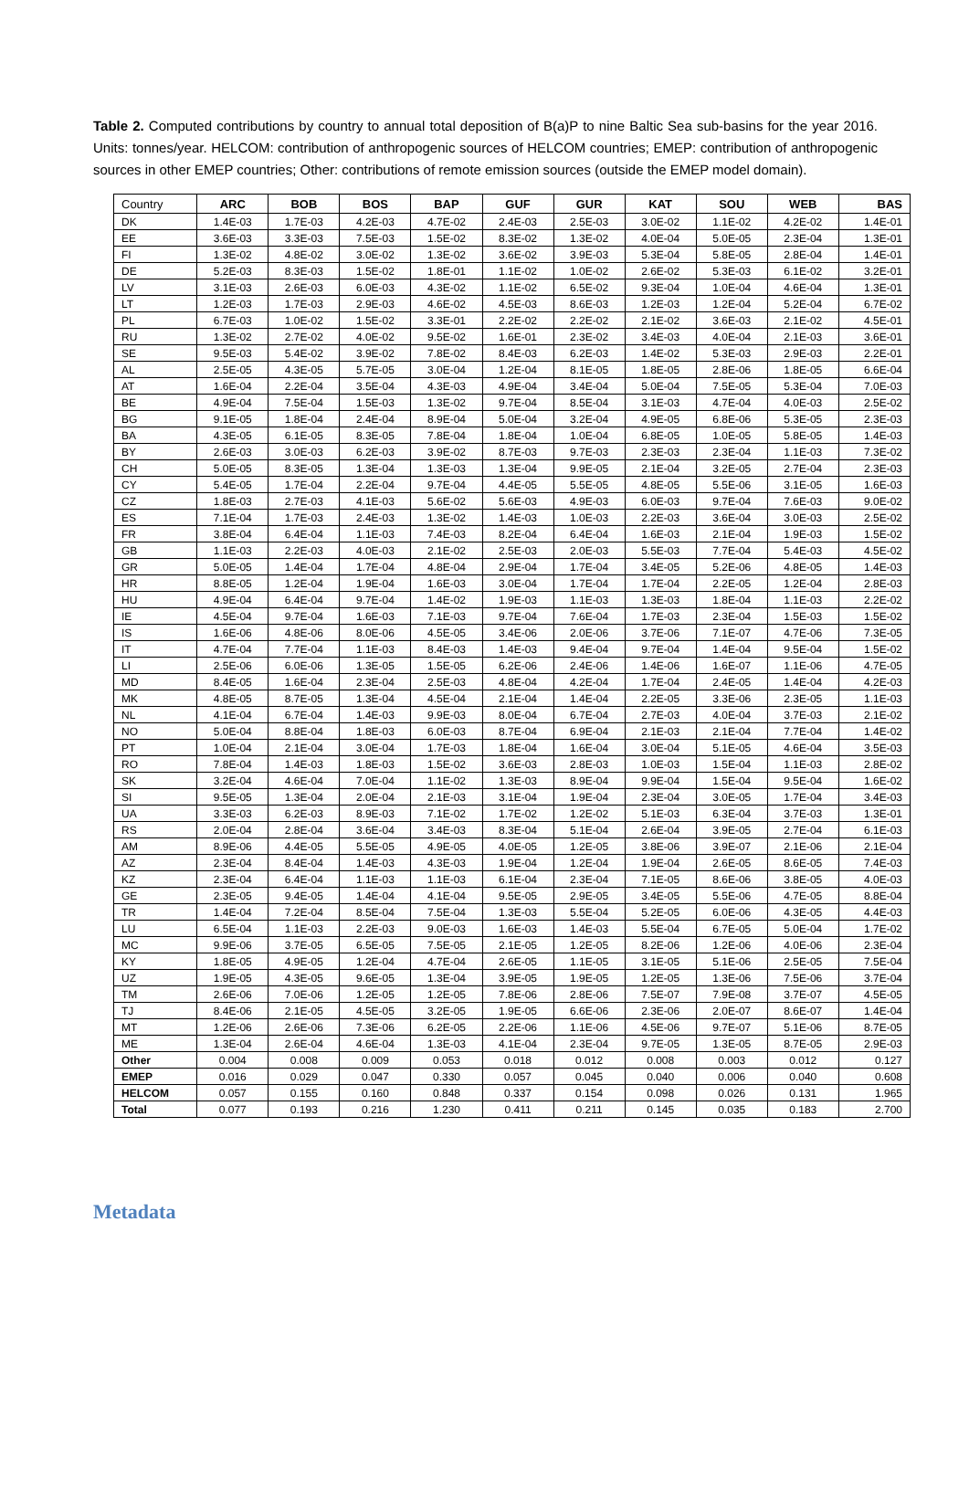Table 2. Computed contributions by country to annual total deposition of B(a)P to nine Baltic Sea sub-basins for the year 2016. Units: tonnes/year. HELCOM: contribution of anthropogenic sources of HELCOM countries; EMEP: contribution of anthropogenic sources in other EMEP countries; Other: contributions of remote emission sources (outside the EMEP model domain).
| Country | ARC | BOB | BOS | BAP | GUF | GUR | KAT | SOU | WEB | BAS |
| --- | --- | --- | --- | --- | --- | --- | --- | --- | --- | --- |
| DK | 1.4E-03 | 1.7E-03 | 4.2E-03 | 4.7E-02 | 2.4E-03 | 2.5E-03 | 3.0E-02 | 1.1E-02 | 4.2E-02 | 1.4E-01 |
| EE | 3.6E-03 | 3.3E-03 | 7.5E-03 | 1.5E-02 | 8.3E-02 | 1.3E-02 | 4.0E-04 | 5.0E-05 | 2.3E-04 | 1.3E-01 |
| FI | 1.3E-02 | 4.8E-02 | 3.0E-02 | 1.3E-02 | 3.6E-02 | 3.9E-03 | 5.3E-04 | 5.8E-05 | 2.8E-04 | 1.4E-01 |
| DE | 5.2E-03 | 8.3E-03 | 1.5E-02 | 1.8E-01 | 1.1E-02 | 1.0E-02 | 2.6E-02 | 5.3E-03 | 6.1E-02 | 3.2E-01 |
| LV | 3.1E-03 | 2.6E-03 | 6.0E-03 | 4.3E-02 | 1.1E-02 | 6.5E-02 | 9.3E-04 | 1.0E-04 | 4.6E-04 | 1.3E-01 |
| LT | 1.2E-03 | 1.7E-03 | 2.9E-03 | 4.6E-02 | 4.5E-03 | 8.6E-03 | 1.2E-03 | 1.2E-04 | 5.2E-04 | 6.7E-02 |
| PL | 6.7E-03 | 1.0E-02 | 1.5E-02 | 3.3E-01 | 2.2E-02 | 2.2E-02 | 2.1E-02 | 3.6E-03 | 2.1E-02 | 4.5E-01 |
| RU | 1.3E-02 | 2.7E-02 | 4.0E-02 | 9.5E-02 | 1.6E-01 | 2.3E-02 | 3.4E-03 | 4.0E-04 | 2.1E-03 | 3.6E-01 |
| SE | 9.5E-03 | 5.4E-02 | 3.9E-02 | 7.8E-02 | 8.4E-03 | 6.2E-03 | 1.4E-02 | 5.3E-03 | 2.9E-03 | 2.2E-01 |
| AL | 2.5E-05 | 4.3E-05 | 5.7E-05 | 3.0E-04 | 1.2E-04 | 8.1E-05 | 1.8E-05 | 2.8E-06 | 1.8E-05 | 6.6E-04 |
| AT | 1.6E-04 | 2.2E-04 | 3.5E-04 | 4.3E-03 | 4.9E-04 | 3.4E-04 | 5.0E-04 | 7.5E-05 | 5.3E-04 | 7.0E-03 |
| BE | 4.9E-04 | 7.5E-04 | 1.5E-03 | 1.3E-02 | 9.7E-04 | 8.5E-04 | 3.1E-03 | 4.7E-04 | 4.0E-03 | 2.5E-02 |
| BG | 9.1E-05 | 1.8E-04 | 2.4E-04 | 8.9E-04 | 5.0E-04 | 3.2E-04 | 4.9E-05 | 6.8E-06 | 5.3E-05 | 2.3E-03 |
| BA | 4.3E-05 | 6.1E-05 | 8.3E-05 | 7.8E-04 | 1.8E-04 | 1.0E-04 | 6.8E-05 | 1.0E-05 | 5.8E-05 | 1.4E-03 |
| BY | 2.6E-03 | 3.0E-03 | 6.2E-03 | 3.9E-02 | 8.7E-03 | 9.7E-03 | 2.3E-03 | 2.3E-04 | 1.1E-03 | 7.3E-02 |
| CH | 5.0E-05 | 8.3E-05 | 1.3E-04 | 1.3E-03 | 1.3E-04 | 9.9E-05 | 2.1E-04 | 3.2E-05 | 2.7E-04 | 2.3E-03 |
| CY | 5.4E-05 | 1.7E-04 | 2.2E-04 | 9.7E-04 | 4.4E-05 | 5.5E-05 | 4.8E-05 | 5.5E-06 | 3.1E-05 | 1.6E-03 |
| CZ | 1.8E-03 | 2.7E-03 | 4.1E-03 | 5.6E-02 | 5.6E-03 | 4.9E-03 | 6.0E-03 | 9.7E-04 | 7.6E-03 | 9.0E-02 |
| ES | 7.1E-04 | 1.7E-03 | 2.4E-03 | 1.3E-02 | 1.4E-03 | 1.0E-03 | 2.2E-03 | 3.6E-04 | 3.0E-03 | 2.5E-02 |
| FR | 3.8E-04 | 6.4E-04 | 1.1E-03 | 7.4E-03 | 8.2E-04 | 6.4E-04 | 1.6E-03 | 2.1E-04 | 1.9E-03 | 1.5E-02 |
| GB | 1.1E-03 | 2.2E-03 | 4.0E-03 | 2.1E-02 | 2.5E-03 | 2.0E-03 | 5.5E-03 | 7.7E-04 | 5.4E-03 | 4.5E-02 |
| GR | 5.0E-05 | 1.4E-04 | 1.7E-04 | 4.8E-04 | 2.9E-04 | 1.7E-04 | 3.4E-05 | 5.2E-06 | 4.8E-05 | 1.4E-03 |
| HR | 8.8E-05 | 1.2E-04 | 1.9E-04 | 1.6E-03 | 3.0E-04 | 1.7E-04 | 1.7E-04 | 2.2E-05 | 1.2E-04 | 2.8E-03 |
| HU | 4.9E-04 | 6.4E-04 | 9.7E-04 | 1.4E-02 | 1.9E-03 | 1.1E-03 | 1.3E-03 | 1.8E-04 | 1.1E-03 | 2.2E-02 |
| IE | 4.5E-04 | 9.7E-04 | 1.6E-03 | 7.1E-03 | 9.7E-04 | 7.6E-04 | 1.7E-03 | 2.3E-04 | 1.5E-03 | 1.5E-02 |
| IS | 1.6E-06 | 4.8E-06 | 8.0E-06 | 4.5E-05 | 3.4E-06 | 2.0E-06 | 3.7E-06 | 7.1E-07 | 4.7E-06 | 7.3E-05 |
| IT | 4.7E-04 | 7.7E-04 | 1.1E-03 | 8.4E-03 | 1.4E-03 | 9.4E-04 | 9.7E-04 | 1.4E-04 | 9.5E-04 | 1.5E-02 |
| LI | 2.5E-06 | 6.0E-06 | 1.3E-05 | 1.5E-05 | 6.2E-06 | 2.4E-06 | 1.4E-06 | 1.6E-07 | 1.1E-06 | 4.7E-05 |
| MD | 8.4E-05 | 1.6E-04 | 2.3E-04 | 2.5E-03 | 4.8E-04 | 4.2E-04 | 1.7E-04 | 2.4E-05 | 1.4E-04 | 4.2E-03 |
| MK | 4.8E-05 | 8.7E-05 | 1.3E-04 | 4.5E-04 | 2.1E-04 | 1.4E-04 | 2.2E-05 | 3.3E-06 | 2.3E-05 | 1.1E-03 |
| NL | 4.1E-04 | 6.7E-04 | 1.4E-03 | 9.9E-03 | 8.0E-04 | 6.7E-04 | 2.7E-03 | 4.0E-04 | 3.7E-03 | 2.1E-02 |
| NO | 5.0E-04 | 8.8E-04 | 1.8E-03 | 6.0E-03 | 8.7E-04 | 6.9E-04 | 2.1E-03 | 2.1E-04 | 7.7E-04 | 1.4E-02 |
| PT | 1.0E-04 | 2.1E-04 | 3.0E-04 | 1.7E-03 | 1.8E-04 | 1.6E-04 | 3.0E-04 | 5.1E-05 | 4.6E-04 | 3.5E-03 |
| RO | 7.8E-04 | 1.4E-03 | 1.8E-03 | 1.5E-02 | 3.6E-03 | 2.8E-03 | 1.0E-03 | 1.5E-04 | 1.1E-03 | 2.8E-02 |
| SK | 3.2E-04 | 4.6E-04 | 7.0E-04 | 1.1E-02 | 1.3E-03 | 8.9E-04 | 9.9E-04 | 1.5E-04 | 9.5E-04 | 1.6E-02 |
| SI | 9.5E-05 | 1.3E-04 | 2.0E-04 | 2.1E-03 | 3.1E-04 | 1.9E-04 | 2.3E-04 | 3.0E-05 | 1.7E-04 | 3.4E-03 |
| UA | 3.3E-03 | 6.2E-03 | 8.9E-03 | 7.1E-02 | 1.7E-02 | 1.2E-02 | 5.1E-03 | 6.3E-04 | 3.7E-03 | 1.3E-01 |
| RS | 2.0E-04 | 2.8E-04 | 3.6E-04 | 3.4E-03 | 8.3E-04 | 5.1E-04 | 2.6E-04 | 3.9E-05 | 2.7E-04 | 6.1E-03 |
| AM | 8.9E-06 | 4.4E-05 | 5.5E-05 | 4.9E-05 | 4.0E-05 | 1.2E-05 | 3.8E-06 | 3.9E-07 | 2.1E-06 | 2.1E-04 |
| AZ | 2.3E-04 | 8.4E-04 | 1.4E-03 | 4.3E-03 | 1.9E-04 | 1.2E-04 | 1.9E-04 | 2.6E-05 | 8.6E-05 | 7.4E-03 |
| KZ | 2.3E-04 | 6.4E-04 | 1.1E-03 | 1.1E-03 | 6.1E-04 | 2.3E-04 | 7.1E-05 | 8.6E-06 | 3.8E-05 | 4.0E-03 |
| GE | 2.3E-05 | 9.4E-05 | 1.4E-04 | 4.1E-04 | 9.5E-05 | 2.9E-05 | 3.4E-05 | 5.5E-06 | 4.7E-05 | 8.8E-04 |
| TR | 1.4E-04 | 7.2E-04 | 8.5E-04 | 7.5E-04 | 1.3E-03 | 5.5E-04 | 5.2E-05 | 6.0E-06 | 4.3E-05 | 4.4E-03 |
| LU | 6.5E-04 | 1.1E-03 | 2.2E-03 | 9.0E-03 | 1.6E-03 | 1.4E-03 | 5.5E-04 | 6.7E-05 | 5.0E-04 | 1.7E-02 |
| MC | 9.9E-06 | 3.7E-05 | 6.5E-05 | 7.5E-05 | 2.1E-05 | 1.2E-05 | 8.2E-06 | 1.2E-06 | 4.0E-06 | 2.3E-04 |
| KY | 1.8E-05 | 4.9E-05 | 1.2E-04 | 4.7E-04 | 2.6E-05 | 1.1E-05 | 3.1E-05 | 5.1E-06 | 2.5E-05 | 7.5E-04 |
| UZ | 1.9E-05 | 4.3E-05 | 9.6E-05 | 1.3E-04 | 3.9E-05 | 1.9E-05 | 1.2E-05 | 1.3E-06 | 7.5E-06 | 3.7E-04 |
| TM | 2.6E-06 | 7.0E-06 | 1.2E-05 | 1.2E-05 | 7.8E-06 | 2.8E-06 | 7.5E-07 | 7.9E-08 | 3.7E-07 | 4.5E-05 |
| TJ | 8.4E-06 | 2.1E-05 | 4.5E-05 | 3.2E-05 | 1.9E-05 | 6.6E-06 | 2.3E-06 | 2.0E-07 | 8.6E-07 | 1.4E-04 |
| MT | 1.2E-06 | 2.6E-06 | 7.3E-06 | 6.2E-05 | 2.2E-06 | 1.1E-06 | 4.5E-06 | 9.7E-07 | 5.1E-06 | 8.7E-05 |
| ME | 1.3E-04 | 2.6E-04 | 4.6E-04 | 1.3E-03 | 4.1E-04 | 2.3E-04 | 9.7E-05 | 1.3E-05 | 8.7E-05 | 2.9E-03 |
| Other | 0.004 | 0.008 | 0.009 | 0.053 | 0.018 | 0.012 | 0.008 | 0.003 | 0.012 | 0.127 |
| EMEP | 0.016 | 0.029 | 0.047 | 0.330 | 0.057 | 0.045 | 0.040 | 0.006 | 0.040 | 0.608 |
| HELCOM | 0.057 | 0.155 | 0.160 | 0.848 | 0.337 | 0.154 | 0.098 | 0.026 | 0.131 | 1.965 |
| Total | 0.077 | 0.193 | 0.216 | 1.230 | 0.411 | 0.211 | 0.145 | 0.035 | 0.183 | 2.700 |
Metadata